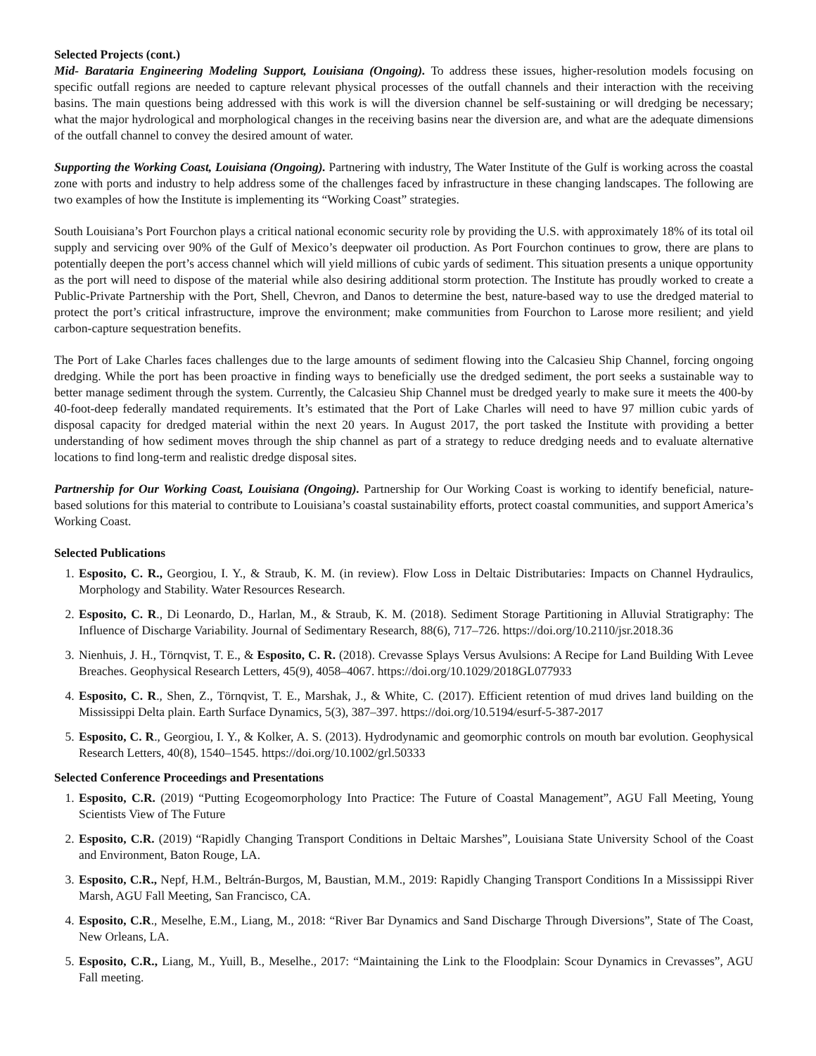Selected Projects (cont.)
Mid- Barataria Engineering Modeling Support, Louisiana (Ongoing). To address these issues, higher-resolution models focusing on specific outfall regions are needed to capture relevant physical processes of the outfall channels and their interaction with the receiving basins. The main questions being addressed with this work is will the diversion channel be self-sustaining or will dredging be necessary; what the major hydrological and morphological changes in the receiving basins near the diversion are, and what are the adequate dimensions of the outfall channel to convey the desired amount of water.
Supporting the Working Coast, Louisiana (Ongoing). Partnering with industry, The Water Institute of the Gulf is working across the coastal zone with ports and industry to help address some of the challenges faced by infrastructure in these changing landscapes. The following are two examples of how the Institute is implementing its “Working Coast” strategies.
South Louisiana’s Port Fourchon plays a critical national economic security role by providing the U.S. with approximately 18% of its total oil supply and servicing over 90% of the Gulf of Mexico’s deepwater oil production. As Port Fourchon continues to grow, there are plans to potentially deepen the port’s access channel which will yield millions of cubic yards of sediment. This situation presents a unique opportunity as the port will need to dispose of the material while also desiring additional storm protection. The Institute has proudly worked to create a Public-Private Partnership with the Port, Shell, Chevron, and Danos to determine the best, nature-based way to use the dredged material to protect the port’s critical infrastructure, improve the environment; make communities from Fourchon to Larose more resilient; and yield carbon-capture sequestration benefits.
The Port of Lake Charles faces challenges due to the large amounts of sediment flowing into the Calcasieu Ship Channel, forcing ongoing dredging. While the port has been proactive in finding ways to beneficially use the dredged sediment, the port seeks a sustainable way to better manage sediment through the system. Currently, the Calcasieu Ship Channel must be dredged yearly to make sure it meets the 400-by 40-foot-deep federally mandated requirements. It’s estimated that the Port of Lake Charles will need to have 97 million cubic yards of disposal capacity for dredged material within the next 20 years. In August 2017, the port tasked the Institute with providing a better understanding of how sediment moves through the ship channel as part of a strategy to reduce dredging needs and to evaluate alternative locations to find long-term and realistic dredge disposal sites.
Partnership for Our Working Coast, Louisiana (Ongoing). Partnership for Our Working Coast is working to identify beneficial, nature-based solutions for this material to contribute to Louisiana’s coastal sustainability efforts, protect coastal communities, and support America’s Working Coast.
Selected Publications
1. Esposito, C. R., Georgiou, I. Y., & Straub, K. M. (in review). Flow Loss in Deltaic Distributaries: Impacts on Channel Hydraulics, Morphology and Stability. Water Resources Research.
2. Esposito, C. R., Di Leonardo, D., Harlan, M., & Straub, K. M. (2018). Sediment Storage Partitioning in Alluvial Stratigraphy: The Influence of Discharge Variability. Journal of Sedimentary Research, 88(6), 717–726. https://doi.org/10.2110/jsr.2018.36
3. Nienhuis, J. H., Törnqvist, T. E., & Esposito, C. R. (2018). Crevasse Splays Versus Avulsions: A Recipe for Land Building With Levee Breaches. Geophysical Research Letters, 45(9), 4058–4067. https://doi.org/10.1029/2018GL077933
4. Esposito, C. R., Shen, Z., Törnqvist, T. E., Marshak, J., & White, C. (2017). Efficient retention of mud drives land building on the Mississippi Delta plain. Earth Surface Dynamics, 5(3), 387–397. https://doi.org/10.5194/esurf-5-387-2017
5. Esposito, C. R., Georgiou, I. Y., & Kolker, A. S. (2013). Hydrodynamic and geomorphic controls on mouth bar evolution. Geophysical Research Letters, 40(8), 1540–1545. https://doi.org/10.1002/grl.50333
Selected Conference Proceedings and Presentations
1. Esposito, C.R. (2019) “Putting Ecogeomorphology Into Practice: The Future of Coastal Management”, AGU Fall Meeting, Young Scientists View of The Future
2. Esposito, C.R. (2019) “Rapidly Changing Transport Conditions in Deltaic Marshes”, Louisiana State University School of the Coast and Environment, Baton Rouge, LA.
3. Esposito, C.R., Nepf, H.M., Beltrán-Burgos, M, Baustian, M.M., 2019: Rapidly Changing Transport Conditions In a Mississippi River Marsh, AGU Fall Meeting, San Francisco, CA.
4. Esposito, C.R., Meselhe, E.M., Liang, M., 2018: “River Bar Dynamics and Sand Discharge Through Diversions”, State of The Coast, New Orleans, LA.
5. Esposito, C.R., Liang, M., Yuill, B., Meselhe., 2017: “Maintaining the Link to the Floodplain: Scour Dynamics in Crevasses”, AGU Fall meeting.